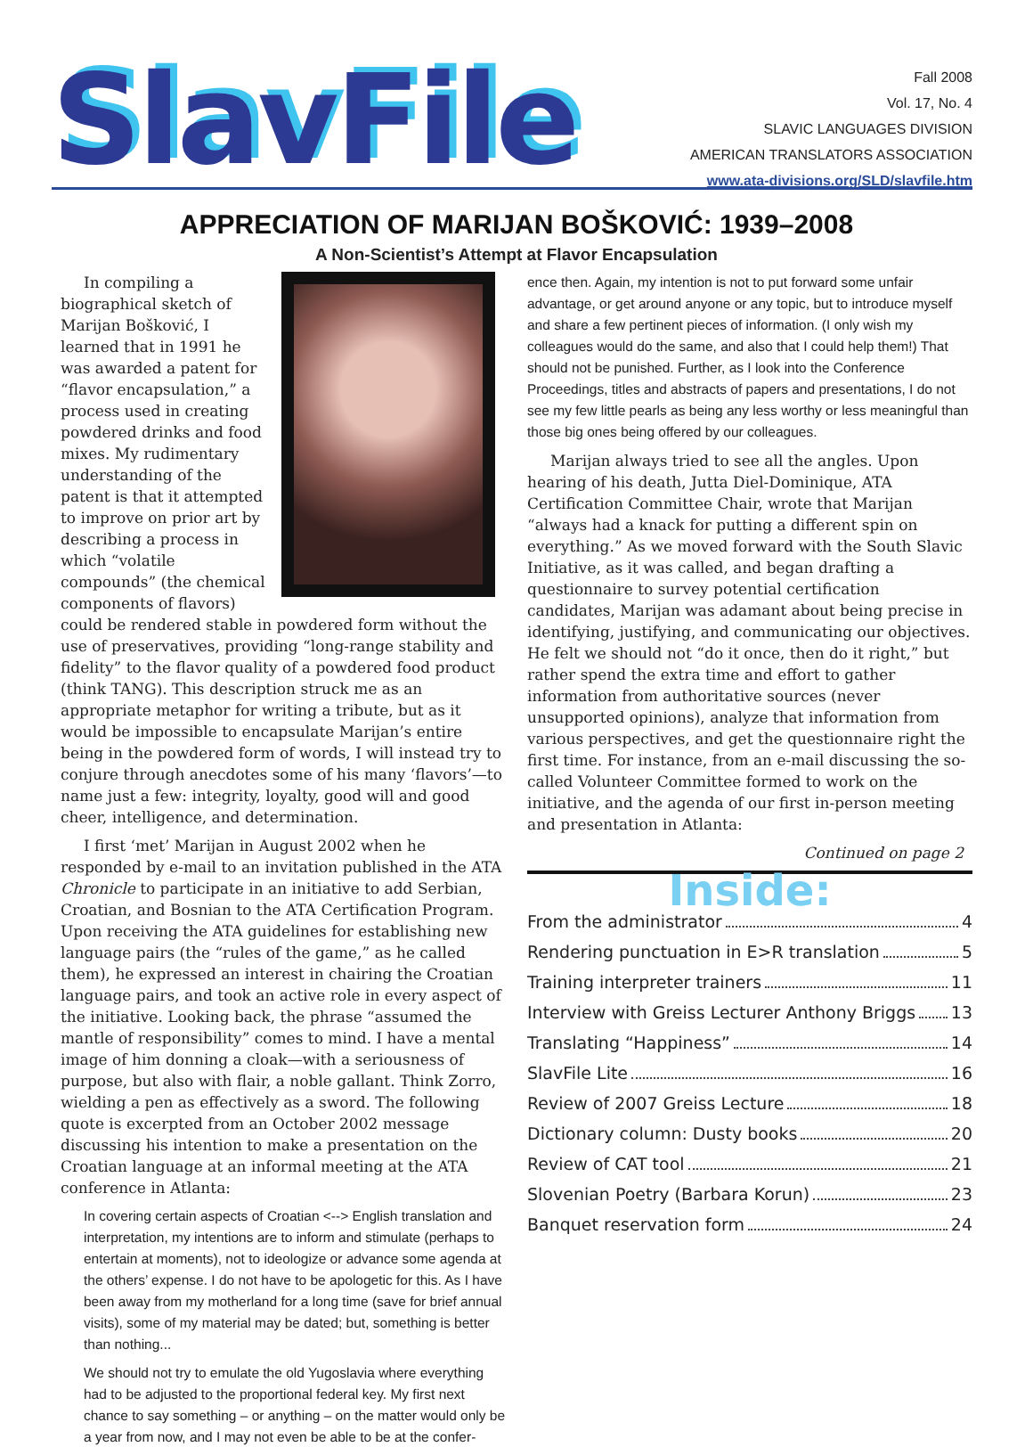SlavFile
Fall 2008
Vol. 17, No. 4
SLAVIC LANGUAGES DIVISION
AMERICAN TRANSLATORS ASSOCIATION
www.ata-divisions.org/SLD/slavfile.htm
APPRECIATION OF MARIJAN BOŠKOVIĆ: 1939–2008
A Non-Scientist’s Attempt at Flavor Encapsulation
In compiling a biographical sketch of Marijan Bošković, I learned that in 1991 he was awarded a patent for “flavor encapsulation,” a process used in creating powdered drinks and food mixes. My rudimentary understanding of the patent is that it attempted to improve on prior art by describing a process in which “volatile compounds” (the chemical components of flavors) could be rendered stable in powdered form without the use of preservatives, providing “long-range stability and fidelity” to the flavor quality of a powdered food product (think TANG). This description struck me as an appropriate metaphor for writing a tribute, but as it would be impossible to encapsulate Marijan’s entire being in the powdered form of words, I will instead try to conjure through anecdotes some of his many ‘flavors’—to name just a few: integrity, loyalty, good will and good cheer, intelligence, and determination.
I first ‘met’ Marijan in August 2002 when he responded by e-mail to an invitation published in the ATA Chronicle to participate in an initiative to add Serbian, Croatian, and Bosnian to the ATA Certification Program. Upon receiving the ATA guidelines for establishing new language pairs (the “rules of the game,” as he called them), he expressed an interest in chairing the Croatian language pairs, and took an active role in every aspect of the initiative. Looking back, the phrase “assumed the mantle of responsibility” comes to mind. I have a mental image of him donning a cloak—with a seriousness of purpose, but also with flair, a noble gallant. Think Zorro, wielding a pen as effectively as a sword. The following quote is excerpted from an October 2002 message discussing his intention to make a presentation on the Croatian language at an informal meeting at the ATA conference in Atlanta:
In covering certain aspects of Croatian <--> English translation and interpretation, my intentions are to inform and stimulate (perhaps to entertain at moments), not to ideologize or advance some agenda at the others’ expense. I do not have to be apologetic for this. As I have been away from my motherland for a long time (save for brief annual visits), some of my material may be dated; but, something is better than nothing...
We should not try to emulate the old Yugoslavia where everything had to be adjusted to the proportional federal key. My first next chance to say something – or anything – on the matter would only be a year from now, and I may not even be able to be at the confer-
ence then. Again, my intention is not to put forward some unfair advantage, or get around anyone or any topic, but to introduce myself and share a few pertinent pieces of information. (I only wish my colleagues would do the same, and also that I could help them!) That should not be punished. Further, as I look into the Conference Proceedings, titles and abstracts of papers and presentations, I do not see my few little pearls as being any less worthy or less meaningful than those big ones being offered by our colleagues.
Marijan always tried to see all the angles. Upon hearing of his death, Jutta Diel-Dominique, ATA Certification Committee Chair, wrote that Marijan “always had a knack for putting a different spin on everything.” As we moved forward with the South Slavic Initiative, as it was called, and began drafting a questionnaire to survey potential certification candidates, Marijan was adamant about being precise in identifying, justifying, and communicating our objectives. He felt we should not “do it once, then do it right,” but rather spend the extra time and effort to gather information from authoritative sources (never unsupported opinions), analyze that information from various perspectives, and get the questionnaire right the first time. For instance, from an e-mail discussing the so-called Volunteer Committee formed to work on the initiative, and the agenda of our first in-person meeting and presentation in Atlanta:
Continued on page 2
Inside:
From the administrator 4
Rendering punctuation in E>R translation 5
Training interpreter trainers 11
Interview with Greiss Lecturer Anthony Briggs 13
Translating “Happiness” 14
SlavFile Lite 16
Review of 2007 Greiss Lecture 18
Dictionary column: Dusty books 20
Review of CAT tool 21
Slovenian Poetry (Barbara Korun) 23
Banquet reservation form 24